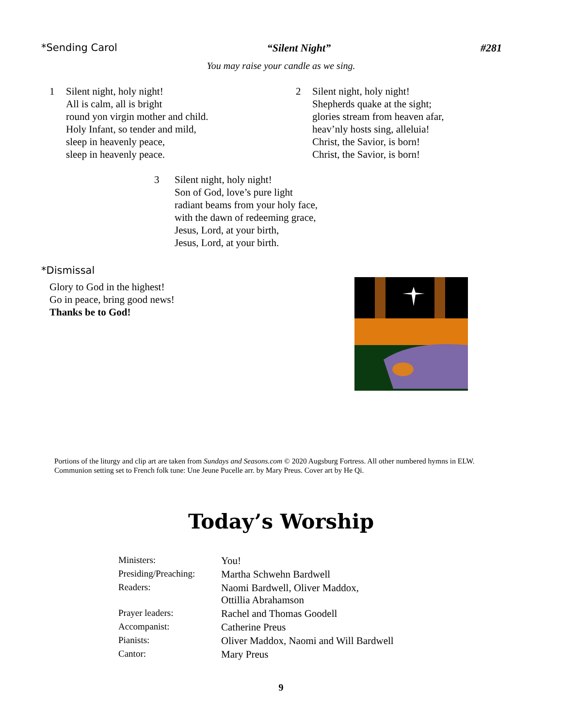*Sending Carol “Silent Night” #281
You may raise your candle as we sing.
1 Silent night, holy night!
All is calm, all is bright
round yon virgin mother and child.
Holy Infant, so tender and mild,
sleep in heavenly peace,
sleep in heavenly peace.
2 Silent night, holy night!
Shepherds quake at the sight;
glories stream from heaven afar,
heav’nly hosts sing, alleluia!
Christ, the Savior, is born!
Christ, the Savior, is born!
3 Silent night, holy night!
Son of God, love’s pure light
radiant beams from your holy face,
with the dawn of redeeming grace,
Jesus, Lord, at your birth,
Jesus, Lord, at your birth.
*Dismissal
Glory to God in the highest!
Go in peace, bring good news!
Thanks be to God!
Portions of the liturgy and clip art are taken from Sundays and Seasons.com © 2020 Augsburg Fortress. All other numbered hymns in ELW. Communion setting set to French folk tune: Une Jeune Pucelle arr. by Mary Preus. Cover art by He Qi.
Today’s Worship
| Ministers: | You! |
| Presiding/Preaching: | Martha Schwehn Bardwell |
| Readers: | Naomi Bardwell, Oliver Maddox, Ottillia Abrahamson |
| Prayer leaders: | Rachel and Thomas Goodell |
| Accompanist: | Catherine Preus |
| Pianists: | Oliver Maddox, Naomi and Will Bardwell |
| Cantor: | Mary Preus |
9